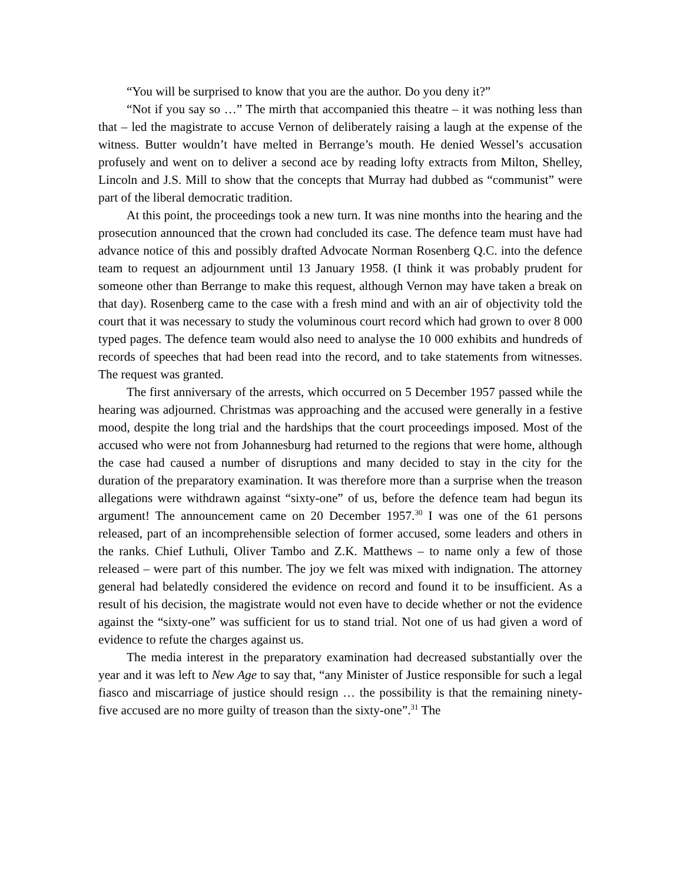“You will be surprised to know that you are the author. Do you deny it?”
“Not if you say so …” The mirth that accompanied this theatre – it was nothing less than that – led the magistrate to accuse Vernon of deliberately raising a laugh at the expense of the witness. Butter wouldn’t have melted in Berrange’s mouth. He denied Wessel’s accusation profusely and went on to deliver a second ace by reading lofty extracts from Milton, Shelley, Lincoln and J.S. Mill to show that the concepts that Murray had dubbed as “communist” were part of the liberal democratic tradition.
At this point, the proceedings took a new turn. It was nine months into the hearing and the prosecution announced that the crown had concluded its case. The defence team must have had advance notice of this and possibly drafted Advocate Norman Rosenberg Q.C. into the defence team to request an adjournment until 13 January 1958. (I think it was probably prudent for someone other than Berrange to make this request, although Vernon may have taken a break on that day). Rosenberg came to the case with a fresh mind and with an air of objectivity told the court that it was necessary to study the voluminous court record which had grown to over 8 000 typed pages. The defence team would also need to analyse the 10 000 exhibits and hundreds of records of speeches that had been read into the record, and to take statements from witnesses. The request was granted.
The first anniversary of the arrests, which occurred on 5 December 1957 passed while the hearing was adjourned. Christmas was approaching and the accused were generally in a festive mood, despite the long trial and the hardships that the court proceedings imposed. Most of the accused who were not from Johannesburg had returned to the regions that were home, although the case had caused a number of disruptions and many decided to stay in the city for the duration of the preparatory examination. It was therefore more than a surprise when the treason allegations were withdrawn against “sixty-one” of us, before the defence team had begun its argument! The announcement came on 20 December 1957.<sup>30</sup> I was one of the 61 persons released, part of an incomprehensible selection of former accused, some leaders and others in the ranks. Chief Luthuli, Oliver Tambo and Z.K. Matthews – to name only a few of those released – were part of this number. The joy we felt was mixed with indignation. The attorney general had belatedly considered the evidence on record and found it to be insufficient. As a result of his decision, the magistrate would not even have to decide whether or not the evidence against the “sixty-one” was sufficient for us to stand trial. Not one of us had given a word of evidence to refute the charges against us.
The media interest in the preparatory examination had decreased substantially over the year and it was left to New Age to say that, “any Minister of Justice responsible for such a legal fiasco and miscarriage of justice should resign … the possibility is that the remaining ninety-five accused are no more guilty of treason than the sixty-one”.<sup>31</sup> The